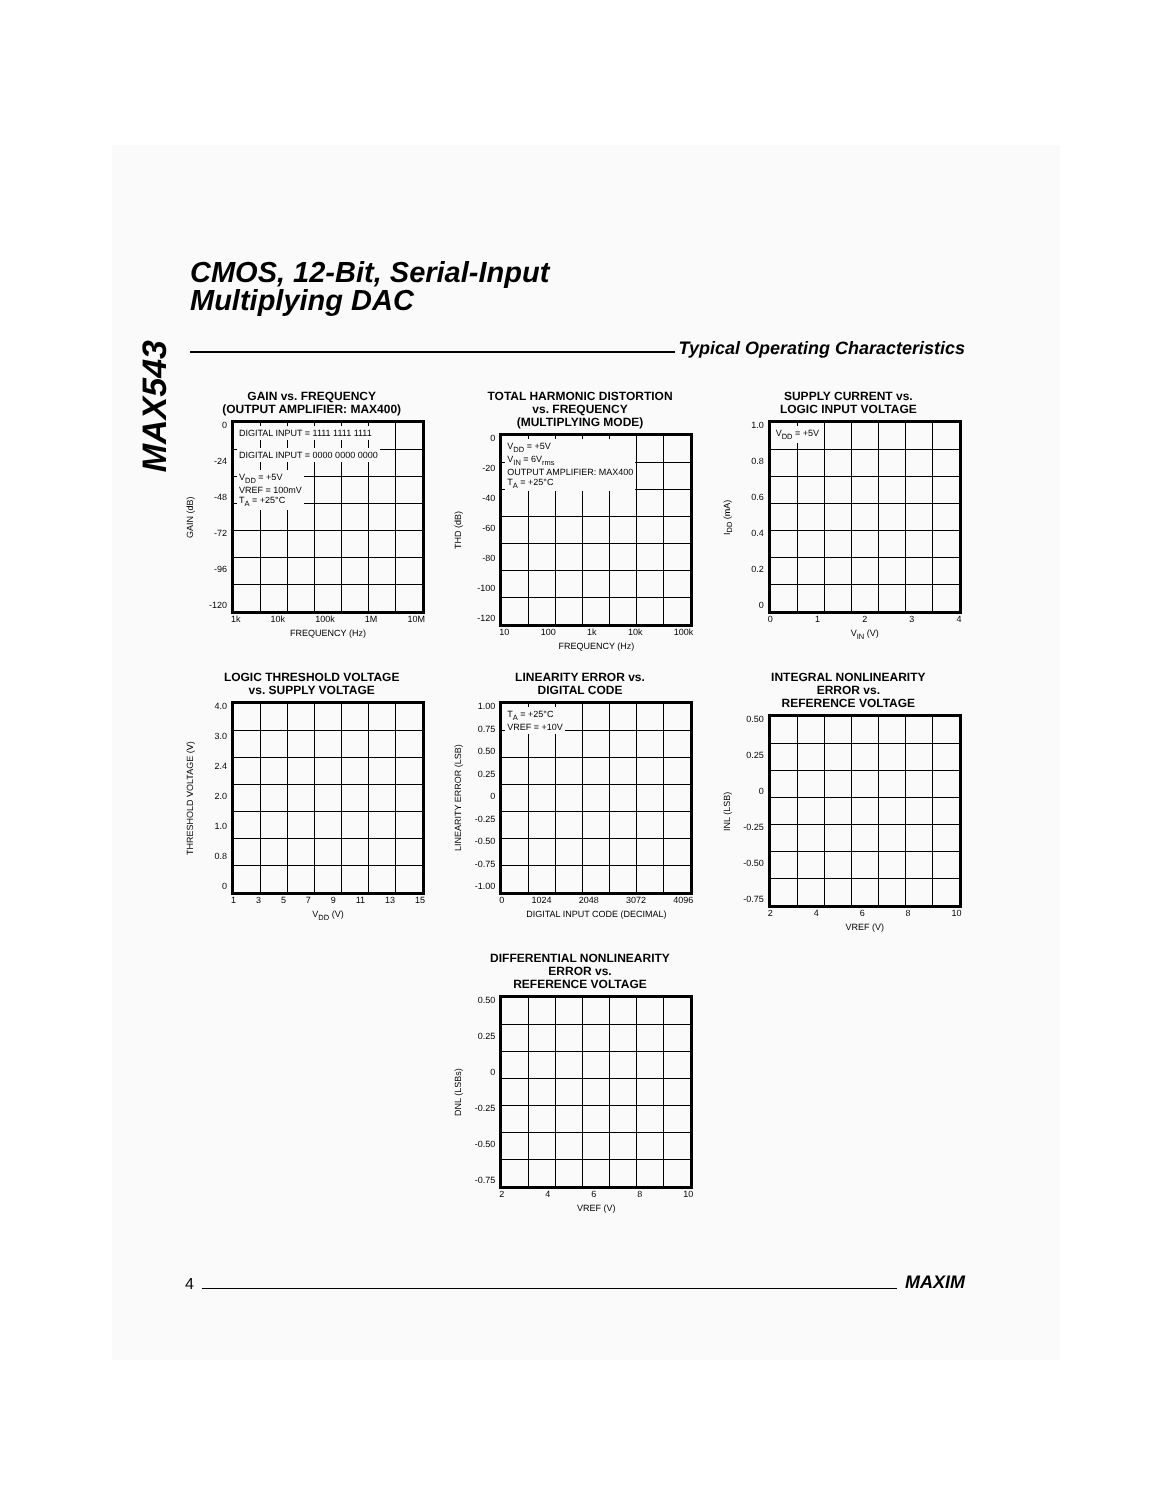MAX543
CMOS, 12-Bit, Serial-Input
Multiplying DAC
Typical Operating Characteristics
GAIN vs. FREQUENCY
(OUTPUT AMPLIFIER: MAX400)
GAIN (dB)
0
-24
-48
-72
-96
-120
DIGITAL INPUT = 1111 1111 1111
DIGITAL INPUT = 0000 0000 0000
V<sub>DD</sub> = +5V
VREF = 100mV
T<sub>A</sub> = +25°C
1k 10k 100k 1M 10M
FREQUENCY (Hz)
TOTAL HARMONIC DISTORTION
vs. FREQUENCY
(MULTIPLYING MODE)
THD (dB)
0
-20
-40
-60
-80
-100
-120
V<sub>DD</sub> = +5V
V<sub>IN</sub> = 6V<sub>rms</sub>
OUTPUT AMPLIFIER: MAX400
T<sub>A</sub> = +25°C
10 100 1k 10k 100k
FREQUENCY (Hz)
SUPPLY CURRENT vs.
LOGIC INPUT VOLTAGE
I<sub>DD</sub> (mA)
1.0
0.8
0.6
0.4
0.2
0
V<sub>DD</sub> = +5V
01234
V<sub>IN</sub> (V)
LOGIC THRESHOLD VOLTAGE
vs. SUPPLY VOLTAGE
THRESHOLD VOLTAGE (V)
4.0
3.0
2.4
2.0
1.0
0.8
0
13579 11 13 15
V<sub>DD</sub> (V)
LINEARITY ERROR vs.
DIGITAL CODE
LINEARITY ERROR (LSB)
1.00
0.75
0.50
0.25
0
-0.25
-0.50
-0.75
-1.00
T<sub>A</sub> = +25°C
VREF = +10V
0 1024 2048 3072 4096
DIGITAL INPUT CODE (DECIMAL)
INTEGRAL NONLINEARITY
ERROR vs.
REFERENCE VOLTAGE
INL (LSB)
0.50
0.25
0
-0.25
-0.50
-0.75
2468 10
VREF (V)
DIFFERENTIAL NONLINEARITY
ERROR vs.
REFERENCE VOLTAGE
DNL (LSBs)
0.50
0.25
0
-0.25
-0.50
-0.75
2468 10
VREF (V)
4
MAXIM